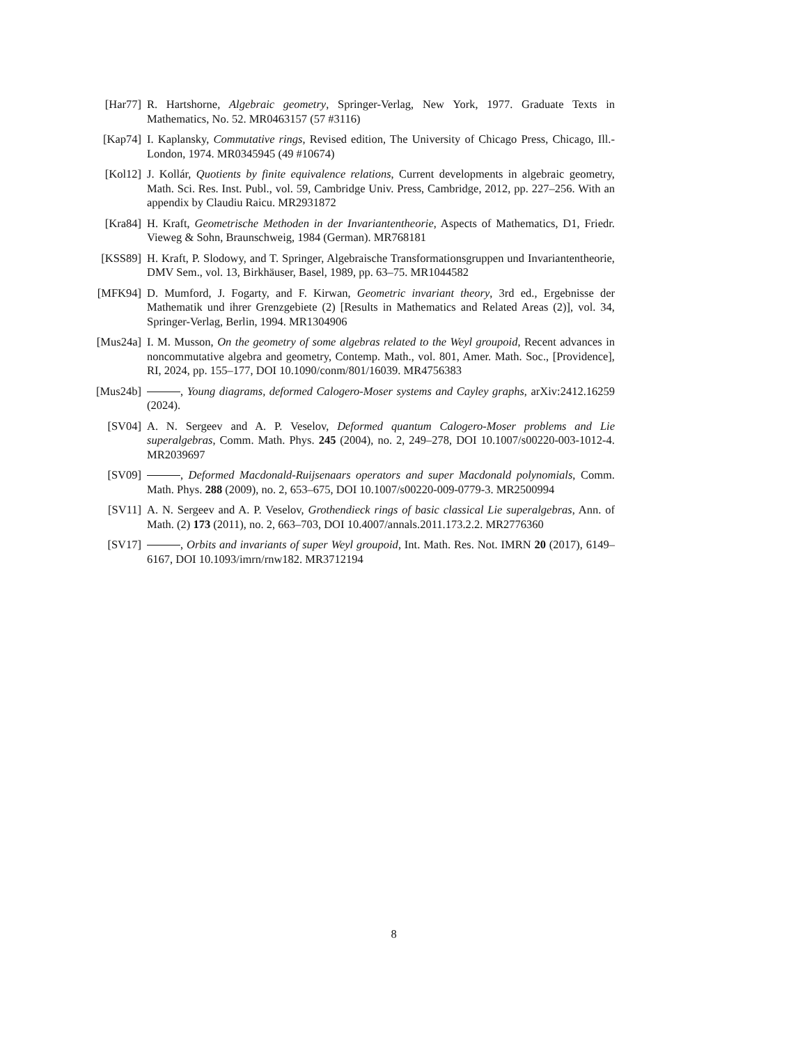[Har77] R. Hartshorne, Algebraic geometry, Springer-Verlag, New York, 1977. Graduate Texts in Mathematics, No. 52. MR0463157 (57 #3116)
[Kap74] I. Kaplansky, Commutative rings, Revised edition, The University of Chicago Press, Chicago, Ill.-London, 1974. MR0345945 (49 #10674)
[Kol12] J. Kollár, Quotients by finite equivalence relations, Current developments in algebraic geometry, Math. Sci. Res. Inst. Publ., vol. 59, Cambridge Univ. Press, Cambridge, 2012, pp. 227–256. With an appendix by Claudiu Raicu. MR2931872
[Kra84] H. Kraft, Geometrische Methoden in der Invariantentheorie, Aspects of Mathematics, D1, Friedr. Vieweg & Sohn, Braunschweig, 1984 (German). MR768181
[KSS89] H. Kraft, P. Slodowy, and T. Springer, Algebraische Transformationsgruppen und Invariantentheorie, DMV Sem., vol. 13, Birkhäuser, Basel, 1989, pp. 63–75. MR1044582
[MFK94] D. Mumford, J. Fogarty, and F. Kirwan, Geometric invariant theory, 3rd ed., Ergebnisse der Mathematik und ihrer Grenzgebiete (2) [Results in Mathematics and Related Areas (2)], vol. 34, Springer-Verlag, Berlin, 1994. MR1304906
[Mus24a]
I. M. Musson, On the geometry of some algebras related to the Weyl groupoid, Recent advances in noncommutative algebra and geometry, Contemp. Math., vol. 801, Amer. Math. Soc., [Providence], RI, 2024, pp. 155–177, DOI 10.1090/conm/801/16039. MR4756383
[Mus24b]
, Young diagrams, deformed Calogero-Moser systems and Cayley graphs, arXiv:2412.16259 (2024).
[SV04] A. N. Sergeev and A. P. Veselov, Deformed quantum Calogero-Moser problems and Lie superalgebras, Comm. Math. Phys. 245 (2004), no. 2, 249–278, DOI 10.1007/s00220-003-1012-4. MR2039697
[SV09] , Deformed Macdonald-Ruijsenaars operators and super Macdonald polynomials, Comm. Math. Phys. 288 (2009), no. 2, 653–675, DOI 10.1007/s00220-009-0779-3. MR2500994
[SV11] A. N. Sergeev and A. P. Veselov, Grothendieck rings of basic classical Lie superalgebras, Ann. of Math. (2) 173 (2011), no. 2, 663–703, DOI 10.4007/annals.2011.173.2.2. MR2776360
[SV17] , Orbits and invariants of super Weyl groupoid, Int. Math. Res. Not. IMRN 20 (2017), 6149–6167, DOI 10.1093/imrn/rnw182. MR3712194
8